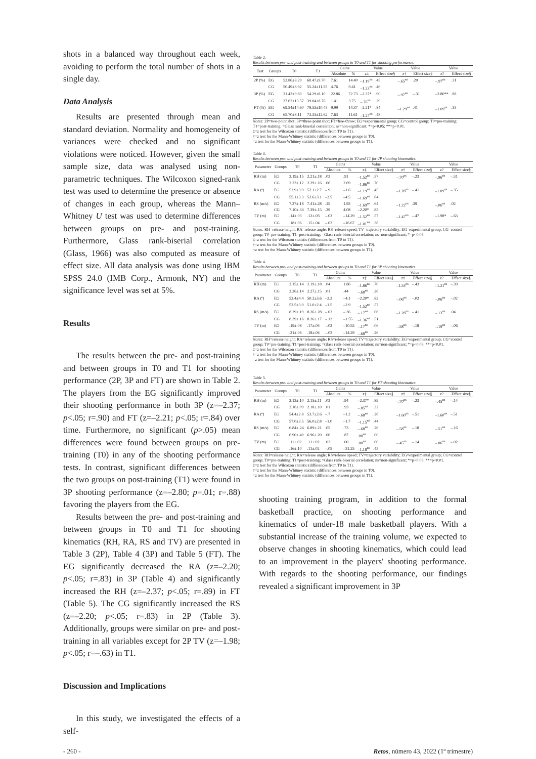shots in a balanced way throughout each week, avoiding to perform the total number of shots in a single day.
Data Analysis
Results are presented through mean and standard deviation. Normality and homogeneity of variances were checked and no significant violations were noticed. However, given the small sample size, data was analysed using non-parametric techniques. The Wilcoxon signed-rank test was used to determine the presence or absence of changes in each group, whereas the Mann–Whitney U test was used to determine differences between groups on pre- and post-training. Furthermore, Glass rank-biserial correlation (Glass, 1966) was also computed as measure of effect size. All data analysis was done using IBM SPSS 24.0 (IMB Corp., Armonk, NY) and the significance level was set at 5%.
Results
The results between the pre- and post-training and between groups in T0 and T1 for shooting performance (2P, 3P and FT) are shown in Table 2. The players from the EG significantly improved their shooting performance in both 3P (z=–2.37; p<.05; r=.90) and FT (z=–2.21; p<.05; r=.84) over time. Furthermore, no significant (p>.05) mean differences were found between groups on pre-training (T0) in any of the shooting performance tests. In contrast, significant differences between the two groups on post-training (T1) were found in 3P shooting performance (z=–2.80; p=.01; r=.88) favoring the players from the EG.
Results between the pre- and post-training and between groups in T0 and T1 for shooting kinematics (RH, RA, RS and TV) are presented in Table 3 (2P), Table 4 (3P) and Table 5 (FT). The EG significantly decreased the RA (z=–2.20; p<.05; r=.83) in 3P (Table 4) and significantly increased the RH (z=–2.37; p<.05; r=.89) in FT (Table 5). The CG significantly increased the RS (z=–2.20; p<.05; r=.83) in 2P (Table 3). Additionally, groups were similar on pre- and post-training in all variables except for 2P TV (z=–1.98; p<.05; r=–.63) in T1.
Discussion and Implications
In this study, we investigated the effects of a self-
Table 2.
Results between pre- and post-training and between groups in T0 and T1 for shooting performance.
| Test | Groups | T0 | T1 | Gains | | Value | | Value | | Value | |
| --- | --- | --- | --- | --- | --- | --- | --- | --- | --- | --- | --- |
| | | | | Absolute | % | z‡ | Effect size§ | z† | Effect size§ | z? | Effect size§ |
| 2P (%) | EG | 52.86±8.29 | 60.47±9.70 | 7.61 | 14.40 | –1.19<sup>ns</sup> | .45 | –.65<sup>ns</sup> | .20 | –.97<sup>ns</sup> | .31 |
| | CG | 50.49±8.92 | 55.24±11.55 | 4.76 | 9.41 | –1.23<sup>ns</sup> | .46 | | | | |
| 3P (%) | EG | 31.43±9.60 | 54.29±8.10 | 22.86 | 72.73 | –2.37* | .90 | –.97<sup>ns</sup> | –.31 | –2.80** | .88 |
| | CG | 37.63±13.57 | 39.04±8.76 | 1.41 | 3.75 | –.76<sup>ns</sup> | .29 | | | | |
| FT (%) | EG | 69.54±14.60 | 79.53±10.45 | 9.99 | 14.37 | –2.21* | .84 | –1.29<sup>ns</sup> | .41 | –1.09<sup>ns</sup> | .35 |
| | CG | 65.70±8.11 | 73.33±12.62 | 7.63 | 11.61 | –1.27<sup>ns</sup> | .48 | | | | |
Notes: 2P=two-point shot; 3P=three-point shot; FT=free-throw; EG=experimental group; CG=control group; T0=pre-training; T1=post-training; =Glass rank-biserial correlation; ns=non-significant; *=p<0.05; **=p<0.01.
‡=z test for the Wilcoxon statistic (differences from T0 to T1).
†=z test for the Mann-Whitney statistic (differences between groups in T0).
=z test for the Mann-Whitney statistic (differences between groups in T1).
Table 3.
Results between pre- and post-training and between groups in T0 and T1 for 2P shooting kinematics.
| Parameter | Groups | T0 | T1 | Gains | | Value | | Value | | Value | |
| --- | --- | --- | --- | --- | --- | --- | --- | --- | --- | --- | --- |
| | | | | Absolute | % | z‡ | Effect size§ | z† | Effect size§ | z? | Effect size§ |
| RH (m) | EG | 2.19±.15 | 2.21±.18 | .03 | .91 | –1.52<sup>ns</sup> | .57 | –.70<sup>ns</sup> | –.23 | –.96<sup>ns</sup> | –.31 |
| | CG | 2.23±.12 | 2.29±.16 | .06 | 2.69 | –1.86<sup>ns</sup> | .70 | | | | |
| RA (º) | EG | 52.9±3.9 | 52.1±2.7 | –.9 | –1.6 | –1.19<sup>ns</sup> | .45 | –1.28<sup>ns</sup> | –.41 | –1.09<sup>ns</sup> | –.35 |
| | CG | 55.1±3.3 | 52.6±3.1 | –2.5 | –4.5 | –1.69<sup>ns</sup> | .64 | | | | |
| RS (m/s) | EG | 7.27±.18 | 7.41±.28 | .15 | 1.93 | –1.69<sup>ns</sup> | .64 | –1.22<sup>ns</sup> | .39 | –.06<sup>ns</sup> | .02 |
| | CG | 7.10±.34 | 7.39±.15 | .29 | 4.08 | –2.20* | .83 | | | | |
| TV (m) | EG | .14±.03 | .12±.03 | –.02 | –14.29 | –1.52<sup>ns</sup> | .57 | –1.47<sup>ns</sup> | –.47 | –1.98* | –.63 |
| | CG | .18±.06 | .15±.04 | –.03 | –16.67 | –1.01<sup>ns</sup> | .38 | | | | |
Notes: RH=release height; RA=release angle; RS=release speed; TV=trajectory variability; EG=experimental group; CG=control group; T0=pre-training; T1=post-training; =Glass rank-biserial correlation; ns=non-significant; *=p<0.05.
‡=z test for the Wilcoxon statistic (differences from T0 to T1).
†=z test for the Mann-Whitney statistic (differences between groups in T0).
=z test for the Mann-Whitney statistic (differences between groups in T1).
Table 4.
Results between pre- and post-training and between groups in T0 and T1 for 3P shooting kinematics.
| Parameter | Groups | T0 | T1 | Gains | | Value | | Value | | Value | |
| --- | --- | --- | --- | --- | --- | --- | --- | --- | --- | --- | --- |
| | | | | Absolute | % | z‡ | Effect size§ | z† | Effect size§ | z? | Effect size§ |
| RH (m) | EG | 2.15±.14 | 2.19±.18 | .04 | 1.86 | –1.86<sup>ns</sup> | .70 | –1.34<sup>ns</sup> | –.43 | –1.21<sup>ns</sup> | –.39 |
| | CG | 2.26±.14 | 2.27±.15 | .01 | .44 | –.68<sup>ns</sup> | .26 | | | | |
| RA (º) | EG | 52.4±4.4 | 50.2±3.6 | –2.2 | –4.1 | –2.20* | .83 | –.06<sup>ns</sup> | –.02 | –.06<sup>ns</sup> | –.02 |
| | CG | 52.5±3.0 | 51.0±2.4 | –1.5 | –2.9 | –1.52<sup>ns</sup> | .57 | | | | |
| RS (m/s) | EG | 8.29±.19 | 8.26±.28 | –.02 | –.36 | –.17<sup>ns</sup> | .06 | –1.28<sup>ns</sup> | –.41 | –.13<sup>ns</sup> | .04 |
| | CG | 8.39±.16 | 8.26±.17 | –.13 | –1.55 | –1.36<sup>ns</sup> | .51 | | | | |
| TV (m) | EG | .19±.08 | .17±.04 | –.02 | –10.53 | –.17<sup>ns</sup> | .06 | –.58<sup>ns</sup> | –.18 | –.19<sup>ns</sup> | –.06 |
| | CG | .21±.06 | .18±.04 | –.03 | –14.29 | –.68<sup>ns</sup> | .26 | | | | |
Notes: RH=release height; RA=release angle; RS=release speed; TV=trajectory variability; EG=experimental group; CG=control group; T0=pre-training; T1=post-training; =Glass rank-biserial correlation; ns=non-significant; *=p<0.05; **=p<0.01.
‡=z test for the Wilcoxon statistic (differences from T0 to T1).
†=z test for the Mann-Whitney statistic (differences between groups in T0).
=z test for the Mann-Whitney statistic (differences between groups in T1).
Table 5.
Results between pre- and post-training and between groups in T0 and T1 for FT shooting kinematics.
| Parameter | Groups | T0 | T1 | Gains | | Value | | Value | | Value | |
| --- | --- | --- | --- | --- | --- | --- | --- | --- | --- | --- | --- |
| | | | | Absolute | % | z‡ | Effect size§ | z† | Effect size§ | z? | Effect size§ |
| RH (m) | EG | 2.13±.10 | 2.15±.11 | .03 | .94 | –2.37* | .89 | –.70<sup>ns</sup> | –.23 | –.45<sup>ns</sup> | –.14 |
| | CG | 2.16±.09 | 2.18±.10 | .01 | .93 | –.85<sup>ns</sup> | .32 | | | | |
| RA (º) | EG | 54.4±2.8 | 53.7±2.6 | –.7 | –1.2 | –.68<sup>ns</sup> | .26 | –1.60<sup>ns</sup> | –.51 | –1.60<sup>ns</sup> | –.51 |
| | CG | 57.0±3.5 | 56.0±2.8 | –1.0 | –1.7 | –1.15<sup>ns</sup> | .44 | | | | |
| RS (m/s) | EG | 6.84±.24 | 6.89±.21 | .05 | .73 | –.68<sup>ns</sup> | .26 | –.58<sup>ns</sup> | –.18 | –.51<sup>ns</sup> | –.16 |
| | CG | 6.90±.40 | 6.96±.20 | .06 | .87 | .00<sup>ns</sup> | .00 | | | | |
| TV (m) | EG | .11±.02 | .11±.02 | .02 | .00 | .00<sup>ns</sup> | .00 | –.45<sup>ns</sup> | –.14 | –.06<sup>ns</sup> | –.02 |
| | CG | .16±.10 | .11±.02 | –.05 | –31.25 | –1.18<sup>ns</sup> | .45 | | | | |
Notes: RH=release height; RA=release angle; RS=release speed; TV=trajectory variability; EG=experimental group; CG=control group; T0=pre-training; T1=post-training; =Glass rank-biserial correlation; ns=non-significant; *=p<0.05; **=p<0.01.
‡=z test for the Wilcoxon statistic (differences from T0 to T1).
†=z test for the Mann-Whitney statistic (differences between groups in T0).
=z test for the Mann-Whitney statistic (differences between groups in T1).
shooting training program, in addition to the formal basketball practice, on shooting performance and kinematics of under-18 male basketball players. With a substantial increase of the training volume, we expected to observe changes in shooting kinematics, which could lead to an improvement in the players' shooting performance. With regards to the shooting performance, our findings revealed a significant improvement in 3P
- 260 - Retos, número 43, 2022 (1º trimestre)